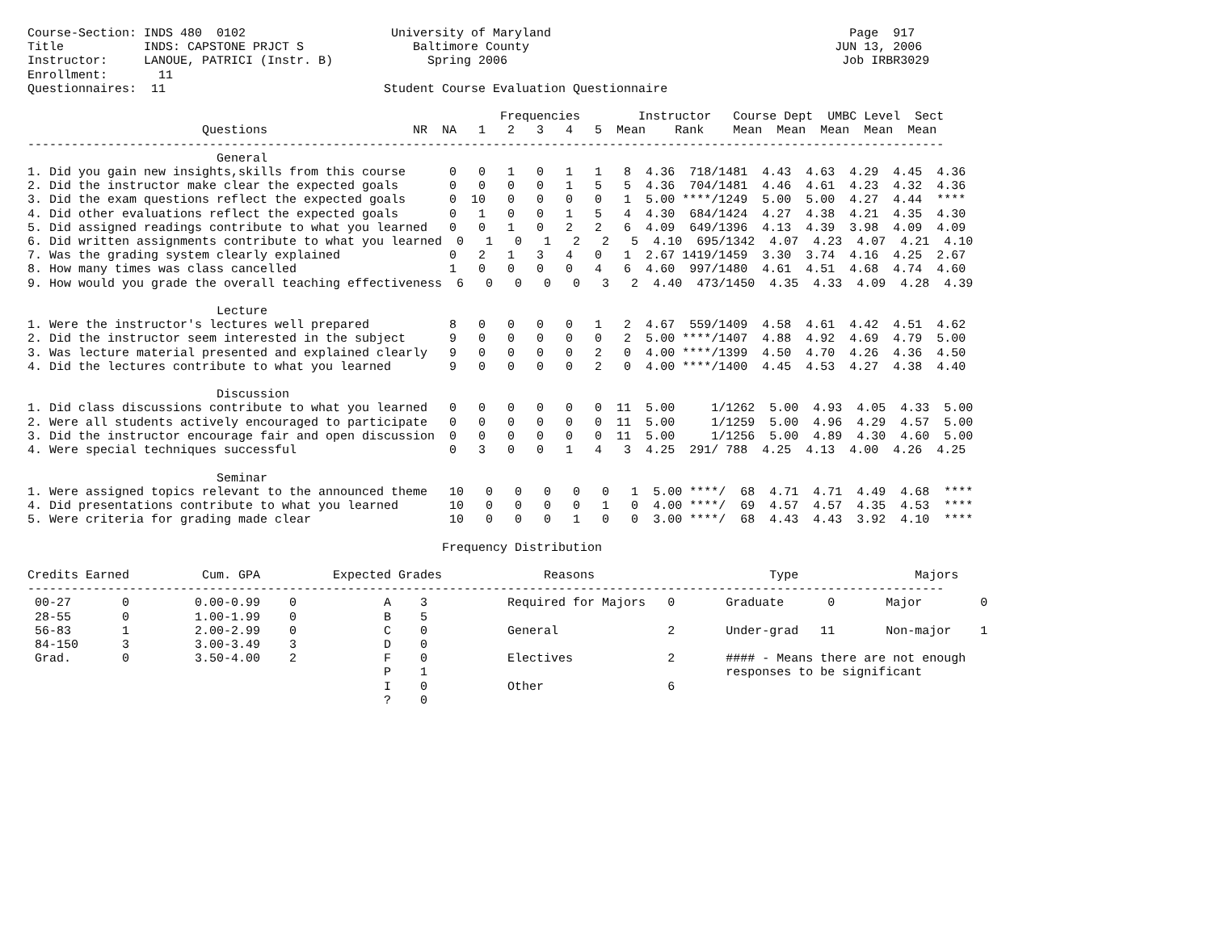Course-Section: INDS 480  0102                    University of Maryland                                         Page  917
Title           INDS: CAPSTONE PRJCT S               Baltimore County                                          JUN 13, 2006
Instructor:     LANOUE, PATRICI (Instr. B)             Spring 2006                                              Job IRBR3029
Enrollment:       11
Questionnaires:  11                              Student Course Evaluation Questionnaire

                                                                 Frequencies        Instructor   Course Dept  UMBC Level  Sect
                        Questions                    NR  NA   1   2   3   4   5  Mean    Rank    Mean  Mean  Mean  Mean  Mean
------------------------------------------------------------------------------------------------------------------------------
                          General
1. Did you gain new insights,skills from this course      0   0   1   0   1   1   8  4.36  718/1481  4.43  4.63  4.29  4.45  4.36
2. Did the instructor make clear the expected goals       0   0   0   0   1   5   5  4.36  704/1481  4.46  4.61  4.23  4.32  4.36
3. Did the exam questions reflect the expected goals      0  10   0   0   0   0   1  5.00 ****/1249  5.00  5.00  4.27  4.44  ****
4. Did other evaluations reflect the expected goals       0   1   0   0   1   5   4  4.30  684/1424  4.27  4.38  4.21  4.35  4.30
5. Did assigned readings contribute to what you learned   0   0   1   0   2   2   6  4.09  649/1396  4.13  4.39  3.98  4.09  4.09
6. Did written assignments contribute to what you learned  0   1   0   1   2   2   5  4.10  695/1342  4.07  4.23  4.07  4.21  4.10
7. Was the grading system clearly explained               0   2   1   3   4   0   1  2.67 1419/1459  3.30  3.74  4.16  4.25  2.67
8. How many times was class cancelled                     1   0   0   0   0   4   6  4.60  997/1480  4.61  4.51  4.68  4.74  4.60
9. How would you grade the overall teaching effectiveness  6   0   0   0   0   3   2  4.40  473/1450  4.35  4.33  4.09  4.28  4.39

                          Lecture
1. Were the instructor's lectures well prepared           8   0   0   0   0   1   2  4.67  559/1409  4.58  4.61  4.42  4.51  4.62
2. Did the instructor seem interested in the subject      9   0   0   0   0   0   2  5.00 ****/1407  4.88  4.92  4.69  4.79  5.00
3. Was lecture material presented and explained clearly   9   0   0   0   0   2   0  4.00 ****/1399  4.50  4.70  4.26  4.36  4.50
4. Did the lectures contribute to what you learned        9   0   0   0   0   2   0  4.00 ****/1400  4.45  4.53  4.27  4.38  4.40

                          Discussion
1. Did class discussions contribute to what you learned   0   0   0   0   0   0  11  5.00     1/1262  5.00  4.93  4.05  4.33  5.00
2. Were all students actively encouraged to participate   0   0   0   0   0   0  11  5.00     1/1259  5.00  4.96  4.29  4.57  5.00
3. Did the instructor encourage fair and open discussion  0   0   0   0   0   0  11  5.00     1/1256  5.00  4.89  4.30  4.60  5.00
4. Were special techniques successful                     0   3   0   0   1   4   3  4.25  291/ 788  4.25  4.13  4.00  4.26  4.25

                          Seminar
1. Were assigned topics relevant to the announced theme   10   0   0   0   0   0   1  5.00 ****/  68  4.71  4.71  4.49  4.68  ****
4. Did presentations contribute to what you learned       10   0   0   0   0   1   0  4.00 ****/  69  4.57  4.57  4.35  4.53  ****
5. Were criteria for grading made clear                   10   0   0   0   1   0   0  3.00 ****/  68  4.43  4.43  3.92  4.10  ****

                                                         Frequency Distribution

Credits Earned          Cum. GPA          Expected Grades              Reasons                        Type                Majors
------------------------------------------------------------------------------------------------------------------------------
 00-27       0         0.00-0.99    0            A    3           Required for Majors   0       Graduate      0       Major        0
 28-55       0         1.00-1.99    0            B    5
 56-83       1         2.00-2.99    0            C    0           General               2       Under-grad   11       Non-major    1
 84-150      3         3.00-3.49    3            D    0
 Grad.       0         3.50-4.00    2            F    0           Electives             2       #### - Means there are not enough
                                                 P    1                                         responses to be significant
                                                 I    0           Other                 6
                                                 ?    0